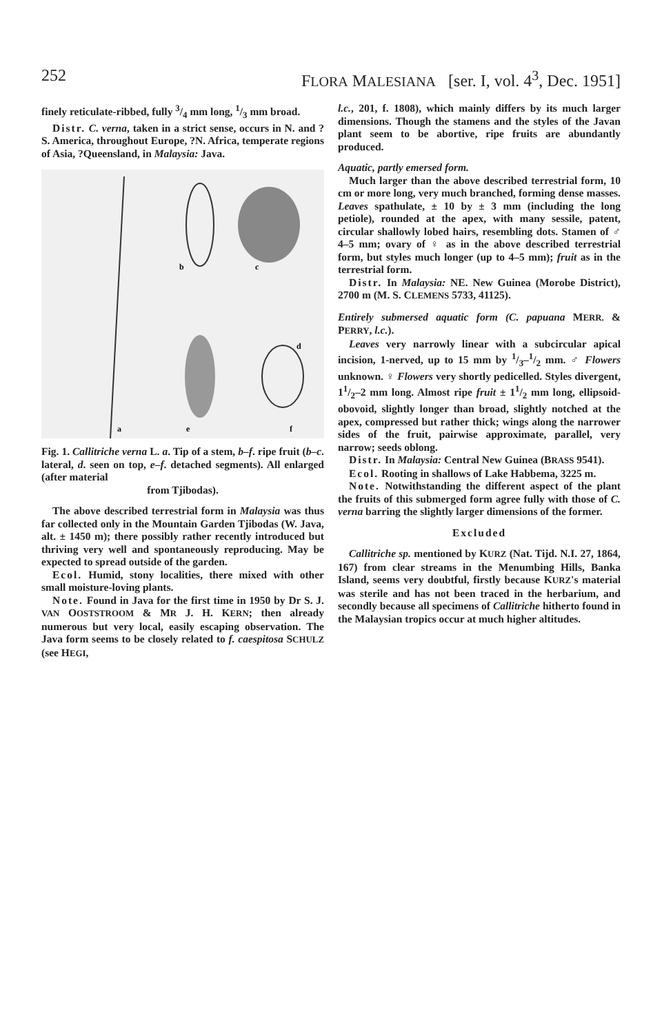252 FLORA MALESIANA [ser. I, vol. 4<sup>3</sup>, Dec. 1951]
finely reticulate-ribbed, fully 3/4 mm long, 1/3 mm broad.
Distr. C. verna, taken in a strict sense, occurs in N. and ?S. America, throughout Europe, ?N. Africa, temperate regions of Asia, ?Queensland, in Malaysia: Java.
a
b
c
d
e
f
Fig. 1. Callitriche verna L. a. Tip of a stem, b–f. ripe fruit (b–c. lateral, d. seen on top, e–f. detached segments). All enlarged (after material
from Tjibodas).
The above described terrestrial form in Malaysia was thus far collected only in the Mountain Garden Tjibodas (W. Java, alt. ± 1450 m); there possibly rather recently introduced but thriving very well and spontaneously reproducing. May be expected to spread outside of the garden.
Ecol. Humid, stony localities, there mixed with other small moisture-loving plants.
Note. Found in Java for the first time in 1950 by Dr S. J. VAN OOSTSTROOM & MR J. H. KERN; then already numerous but very local, easily escaping observation. The Java form seems to be closely related to f. caespitosa SCHULZ (see HEGI,
l.c., 201, f. 1808), which mainly differs by its much larger dimensions. Though the stamens and the styles of the Javan plant seem to be abortive, ripe fruits are abundantly produced.
Aquatic, partly emersed form.
Much larger than the above described terrestrial form, 10 cm or more long, very much branched, forming dense masses. Leaves spathulate, ± 10 by ± 3 mm (including the long petiole), rounded at the apex, with many sessile, patent, circular shallowly lobed hairs, resembling dots. Stamen of ♂ 4–5 mm; ovary of ♀ as in the above described terrestrial form, but styles much longer (up to 4–5 mm); fruit as in the terrestrial form.
Distr. In Malaysia: NE. New Guinea (Morobe District), 2700 m (M. S. CLEMENS 5733, 41125).
Entirely submersed aquatic form (C. papuana MERR. & PERRY, l.c.).
Leaves very narrowly linear with a subcircular apical incision, 1-nerved, up to 15 mm by 1/3–1/2 mm. ♂ Flowers unknown. ♀ Flowers very shortly pedicelled. Styles divergent, 11/2–2 mm long. Almost ripe fruit ± 11/2 mm long, ellipsoid-obovoid, slightly longer than broad, slightly notched at the apex, compressed but rather thick; wings along the narrower sides of the fruit, pairwise approximate, parallel, very narrow; seeds oblong.
Distr. In Malaysia: Central New Guinea (BRASS 9541).
Ecol. Rooting in shallows of Lake Habbema, 3225 m.
Note. Notwithstanding the different aspect of the plant the fruits of this submerged form agree fully with those of C. verna barring the slightly larger dimensions of the former.
Excluded
Callitriche sp. mentioned by KURZ (Nat. Tijd. N.I. 27, 1864, 167) from clear streams in the Menumbing Hills, Banka Island, seems very doubtful, firstly because KURZ's material was sterile and has not been traced in the herbarium, and secondly because all specimens of Callitriche hitherto found in the Malaysian tropics occur at much higher altitudes.